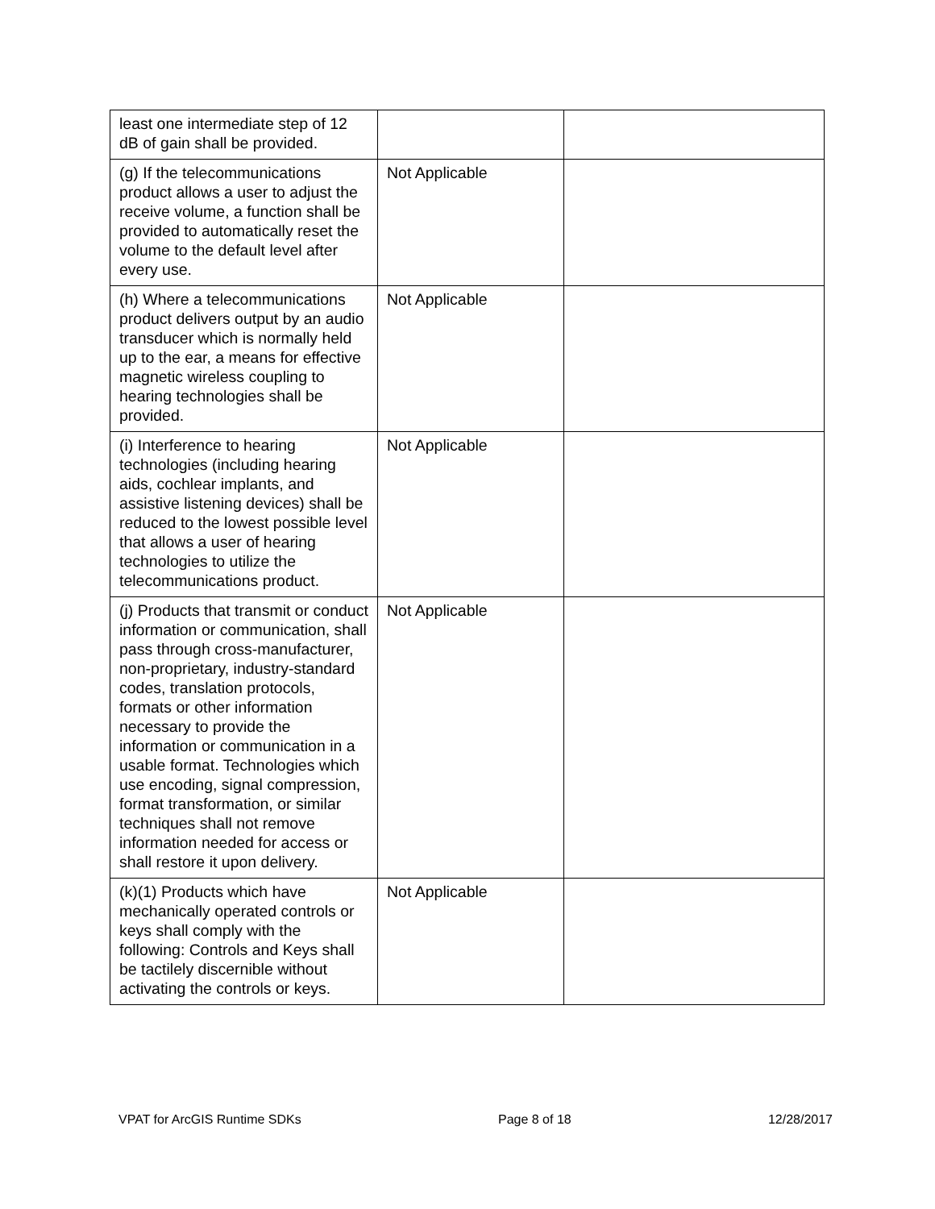| least one intermediate step of 12 dB of gain shall be provided. | | |
| (g) If the telecommunications product allows a user to adjust the receive volume, a function shall be provided to automatically reset the volume to the default level after every use. | Not Applicable | |
| (h) Where a telecommunications product delivers output by an audio transducer which is normally held up to the ear, a means for effective magnetic wireless coupling to hearing technologies shall be provided. | Not Applicable | |
| (i) Interference to hearing technologies (including hearing aids, cochlear implants, and assistive listening devices) shall be reduced to the lowest possible level that allows a user of hearing technologies to utilize the telecommunications product. | Not Applicable | |
| (j) Products that transmit or conduct information or communication, shall pass through cross-manufacturer, non-proprietary, industry-standard codes, translation protocols, formats or other information necessary to provide the information or communication in a usable format. Technologies which use encoding, signal compression, format transformation, or similar techniques shall not remove information needed for access or shall restore it upon delivery. | Not Applicable | |
| (k)(1) Products which have mechanically operated controls or keys shall comply with the following: Controls and Keys shall be tactilely discernible without activating the controls or keys. | Not Applicable | |
VPAT for ArcGIS Runtime SDKs Page 8 of 18 12/28/2017